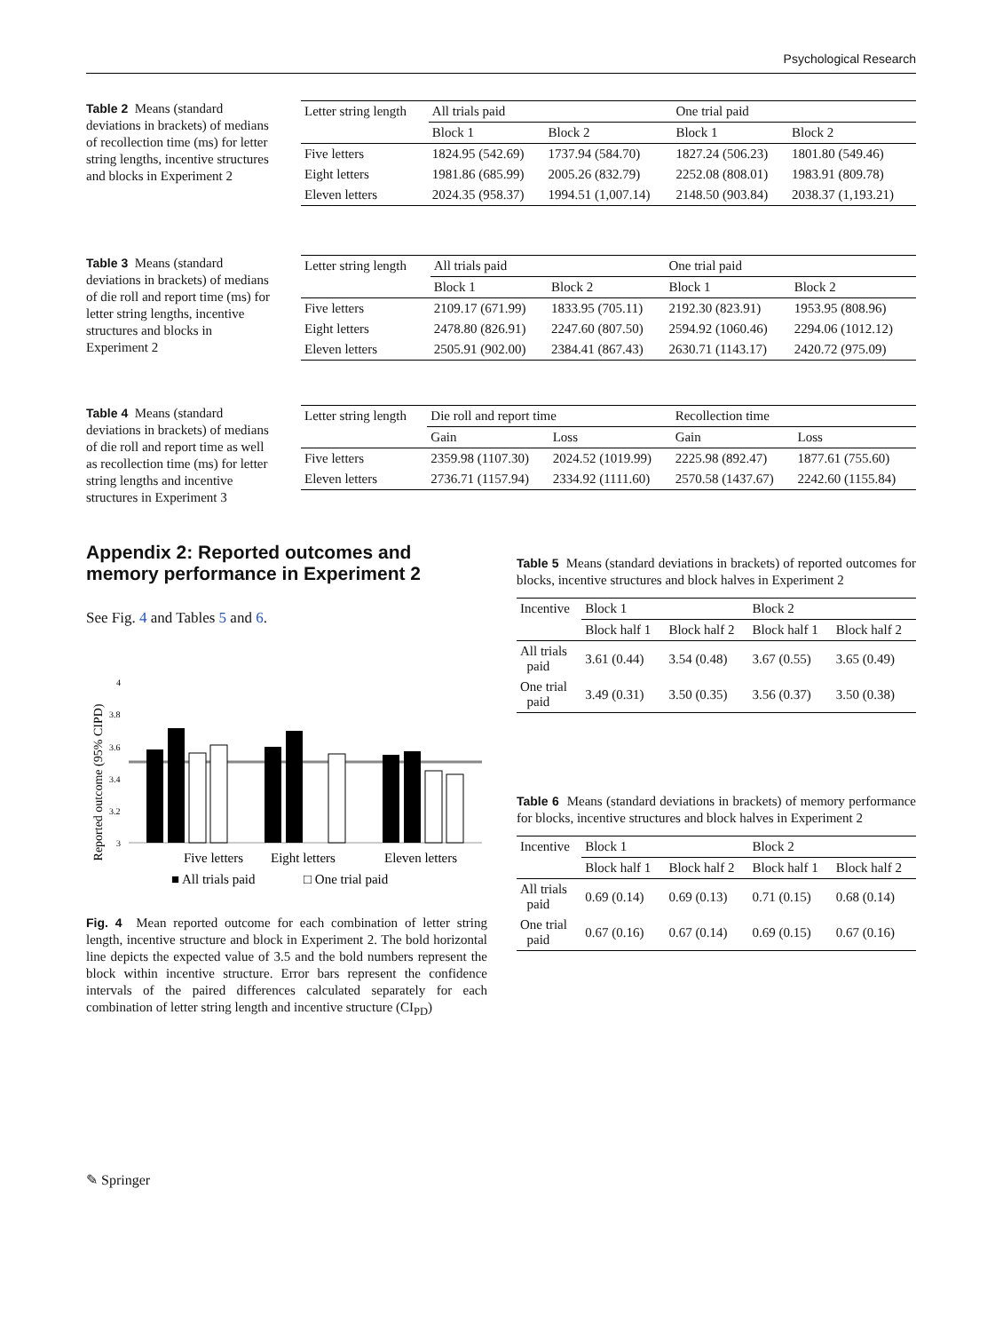Psychological Research
Table 2 Means (standard deviations in brackets) of medians of recollection time (ms) for letter string lengths, incentive structures and blocks in Experiment 2
| Letter string length | All trials paid | | One trial paid | |
| --- | --- | --- | --- | --- |
| | Block 1 | Block 2 | Block 1 | Block 2 |
| Five letters | 1824.95 (542.69) | 1737.94 (584.70) | 1827.24 (506.23) | 1801.80 (549.46) |
| Eight letters | 1981.86 (685.99) | 2005.26 (832.79) | 2252.08 (808.01) | 1983.91 (809.78) |
| Eleven letters | 2024.35 (958.37) | 1994.51 (1,007.14) | 2148.50 (903.84) | 2038.37 (1,193.21) |
Table 3 Means (standard deviations in brackets) of medians of die roll and report time (ms) for letter string lengths, incentive structures and blocks in Experiment 2
| Letter string length | All trials paid | | One trial paid | |
| --- | --- | --- | --- | --- |
| | Block 1 | Block 2 | Block 1 | Block 2 |
| Five letters | 2109.17 (671.99) | 1833.95 (705.11) | 2192.30 (823.91) | 1953.95 (808.96) |
| Eight letters | 2478.80 (826.91) | 2247.60 (807.50) | 2594.92 (1060.46) | 2294.06 (1012.12) |
| Eleven letters | 2505.91 (902.00) | 2384.41 (867.43) | 2630.71 (1143.17) | 2420.72 (975.09) |
Table 4 Means (standard deviations in brackets) of medians of die roll and report time as well as recollection time (ms) for letter string lengths and incentive structures in Experiment 3
| Letter string length | Die roll and report time | | Recollection time | |
| --- | --- | --- | --- | --- |
| | Gain | Loss | Gain | Loss |
| Five letters | 2359.98 (1107.30) | 2024.52 (1019.99) | 2225.98 (892.47) | 1877.61 (755.60) |
| Eleven letters | 2736.71 (1157.94) | 2334.92 (1111.60) | 2570.58 (1437.67) | 2242.60 (1155.84) |
Appendix 2: Reported outcomes and memory performance in Experiment 2
See Fig. 4 and Tables 5 and 6.
Reported outcome (95% CIPD)
4
3.8
3.6
3.4
3.2
3
Five letters
Eight letters
Eleven letters
■ All trials paid
□ One trial paid
Fig. 4 Mean reported outcome for each combination of letter string length, incentive structure and block in Experiment 2. The bold horizontal line depicts the expected value of 3.5 and the bold numbers represent the block within incentive structure. Error bars represent the confidence intervals of the paired differences calculated separately for each combination of letter string length and incentive structure (CI<sub>PD</sub>)
Table 5 Means (standard deviations in brackets) of reported outcomes for blocks, incentive structures and block halves in Experiment 2
| Incentive | Block 1 | | Block 2 | |
| --- | --- | --- | --- | --- |
| | Block half 1 | Block half 2 | Block half 1 | Block half 2 |
| All trials paid | 3.61 (0.44) | 3.54 (0.48) | 3.67 (0.55) | 3.65 (0.49) |
| One trial paid | 3.49 (0.31) | 3.50 (0.35) | 3.56 (0.37) | 3.50 (0.38) |
Table 6 Means (standard deviations in brackets) of memory performance for blocks, incentive structures and block halves in Experiment 2
| Incentive | Block 1 | | Block 2 | |
| --- | --- | --- | --- | --- |
| | Block half 1 | Block half 2 | Block half 1 | Block half 2 |
| All trials paid | 0.69 (0.14) | 0.69 (0.13) | 0.71 (0.15) | 0.68 (0.14) |
| One trial paid | 0.67 (0.16) | 0.67 (0.14) | 0.69 (0.15) | 0.67 (0.16) |
✎ Springer